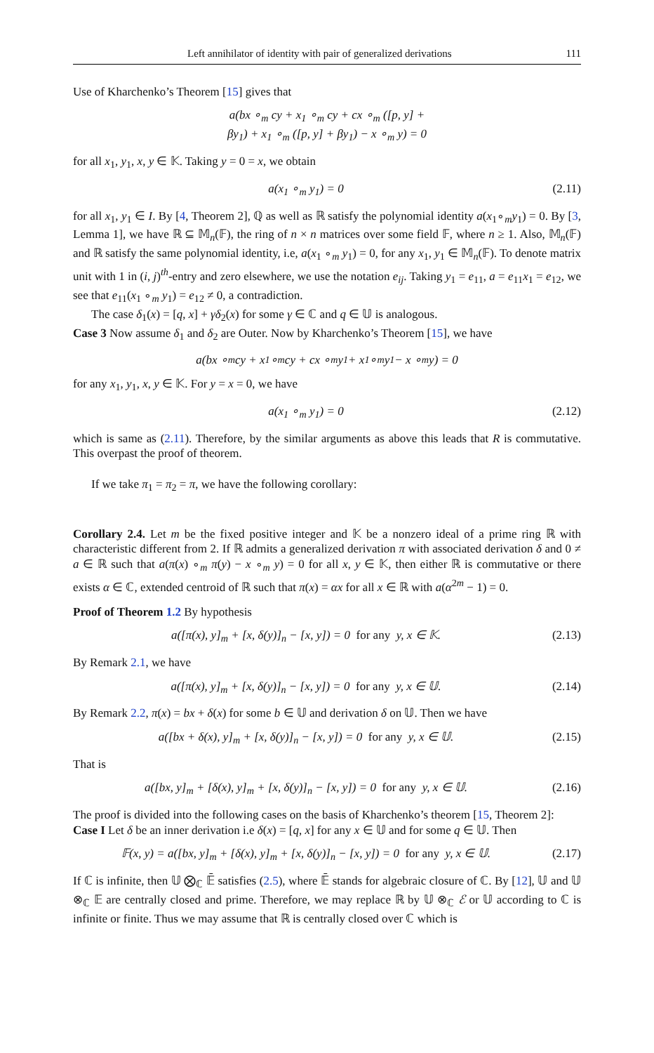Left annihilator of identity with pair of generalized derivations 111
Use of Kharchenko’s Theorem [15] gives that
a(bx ∘<sub>m</sub> cy + x<sub>1</sub> ∘<sub>m</sub> cy + cx ∘<sub>m</sub> ([p, y] +
βy<sub>1</sub>) + x<sub>1</sub> ∘<sub>m</sub> ([p, y] + βy<sub>1</sub>) − x ∘<sub>m</sub> y) = 0
for all x<sub>1</sub>, y<sub>1</sub>, x, y ∈ 𝕂. Taking y = 0 = x, we obtain
a(x<sub>1</sub> ∘<sub>m</sub> y<sub>1</sub>) = 0 (2.11)
for all x<sub>1</sub>, y<sub>1</sub> ∈ I. By [4, Theorem 2], ℚ as well as ℝ satisfy the polynomial identity a(x<sub>1</sub>∘<sub>m</sub>y<sub>1</sub>) = 0. By [3, Lemma 1], we have ℝ ⊆ 𝕄<sub>n</sub>(𝔽), the ring of n × n matrices over some field 𝔽, where n ≥ 1. Also, 𝕄<sub>n</sub>(𝔽) and ℝ satisfy the same polynomial identity, i.e, a(x<sub>1</sub> ∘<sub>m</sub> y<sub>1</sub>) = 0, for any x<sub>1</sub>, y<sub>1</sub> ∈ 𝕄<sub>n</sub>(𝔽). To denote matrix unit with 1 in (i, j)<sup>th</sup>-entry and zero elsewhere, we use the notation e<sub>ij</sub>. Taking y<sub>1</sub> = e<sub>11</sub>, a = e<sub>11</sub>x<sub>1</sub> = e<sub>12</sub>, we see that e<sub>11</sub>(x<sub>1</sub> ∘<sub>m</sub> y<sub>1</sub>) = e<sub>12</sub> ≠ 0, a contradiction.
The case δ<sub>1</sub>(x) = [q, x] + γδ<sub>2</sub>(x) for some γ ∈ ℂ and q ∈ 𝕌 is analogous.
Case 3 Now assume δ<sub>1</sub> and δ<sub>2</sub> are Outer. Now by Kharchenko’s Theorem [15], we have
a(bx ∘<sub>m</sub> cy + x<sub>1</sub> ∘<sub>m</sub> cy + cx ∘<sub>m</sub> y<sub>1</sub> + x<sub>1</sub> ∘<sub>m</sub> y<sub>1</sub> − x ∘<sub>m</sub> y) = 0
for any x<sub>1</sub>, y<sub>1</sub>, x, y ∈ 𝕂. For y = x = 0, we have
a(x<sub>1</sub> ∘<sub>m</sub> y<sub>1</sub>) = 0 (2.12)
which is same as (2.11). Therefore, by the similar arguments as above this leads that R is commutative. This overpast the proof of theorem.
If we take π<sub>1</sub> = π<sub>2</sub> = π, we have the following corollary:
Corollary 2.4. Let m be the fixed positive integer and 𝕂 be a nonzero ideal of a prime ring ℝ with characteristic different from 2. If ℝ admits a generalized derivation π with associated derivation δ and 0 ≠ a ∈ ℝ such that a(π(x) ∘<sub>m</sub> π(y) − x ∘<sub>m</sub> y) = 0 for all x, y ∈ 𝕂, then either ℝ is commutative or there exists α ∈ ℂ, extended centroid of ℝ such that π(x) = αx for all x ∈ ℝ with a(α<sup>2m</sup> − 1) = 0.
Proof of Theorem 1.2 By hypothesis
a([π(x), y]<sub>m</sub> + [x, δ(y)]<sub>n</sub> − [x, y]) = 0 for any y, x ∈ 𝕂. (2.13)
By Remark 2.1, we have
a([π(x), y]<sub>m</sub> + [x, δ(y)]<sub>n</sub> − [x, y]) = 0 for any y, x ∈ 𝕌. (2.14)
By Remark 2.2, π(x) = bx + δ(x) for some b ∈ 𝕌 and derivation δ on 𝕌. Then we have
a([bx + δ(x), y]<sub>m</sub> + [x, δ(y)]<sub>n</sub> − [x, y]) = 0 for any y, x ∈ 𝕌. (2.15)
That is
a([bx, y]<sub>m</sub> + [δ(x), y]<sub>m</sub> + [x, δ(y)]<sub>n</sub> − [x, y]) = 0 for any y, x ∈ 𝕌. (2.16)
The proof is divided into the following cases on the basis of Kharchenko’s theorem [15, Theorem 2]:
Case I Let δ be an inner derivation i.e δ(x) = [q, x] for any x ∈ 𝕌 and for some q ∈ 𝕌. Then
𝔽(x, y) = a([bx, y]<sub>m</sub> + [δ(x), y]<sub>m</sub> + [x, δ(y)]<sub>n</sub> − [x, y]) = 0 for any y, x ∈ 𝕌. (2.17)
If ℂ is infinite, then 𝕌 ⨂<sub>ℂ</sub> 𝔼̄ satisfies (2.5), where 𝔼̄ stands for algebraic closure of ℂ. By [12], 𝕌 and 𝕌 ⊗<sub>ℂ</sub> 𝔼 are centrally closed and prime. Therefore, we may replace ℝ by 𝕌 ⊗<sub>ℂ</sub> ℰ or 𝕌 according to ℂ is infinite or finite. Thus we may assume that ℝ is centrally closed over ℂ which is